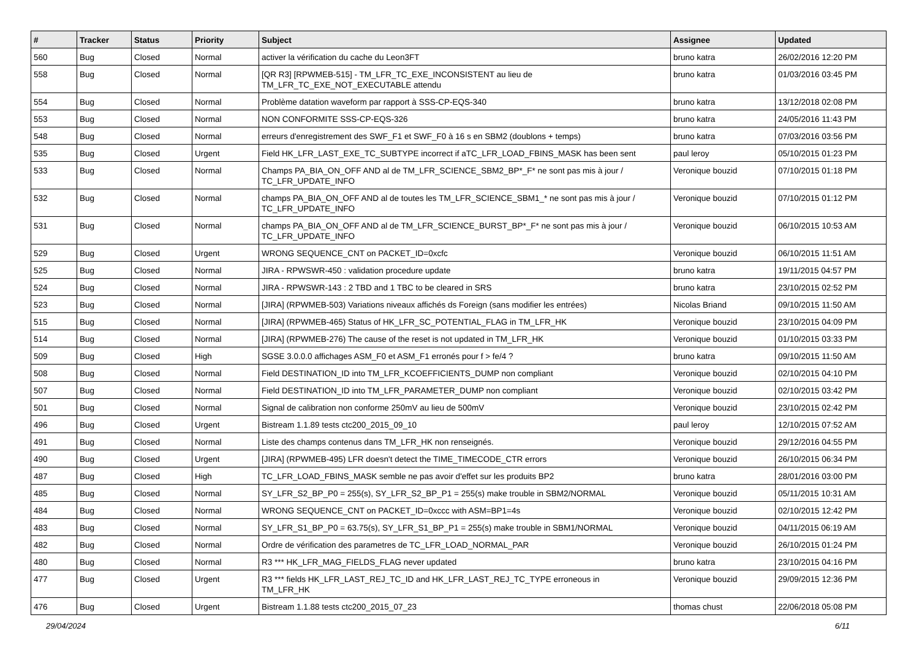| # | Tracker | Status | Priority | Subject | Assignee | Updated |
| --- | --- | --- | --- | --- | --- | --- |
| 560 | Bug | Closed | Normal | activer la vérification du cache du Leon3FT | bruno katra | 26/02/2016 12:20 PM |
| 558 | Bug | Closed | Normal | [QR R3] [RPWMEB-515] - TM_LFR_TC_EXE_INCONSISTENT au lieu de TM_LFR_TC_EXE_NOT_EXECUTABLE attendu | bruno katra | 01/03/2016 03:45 PM |
| 554 | Bug | Closed | Normal | Problème datation waveform par rapport à SSS-CP-EQS-340 | bruno katra | 13/12/2018 02:08 PM |
| 553 | Bug | Closed | Normal | NON CONFORMITE SSS-CP-EQS-326 | bruno katra | 24/05/2016 11:43 PM |
| 548 | Bug | Closed | Normal | erreurs d'enregistrement des SWF_F1 et SWF_F0 à 16 s en SBM2 (doublons + temps) | bruno katra | 07/03/2016 03:56 PM |
| 535 | Bug | Closed | Urgent | Field HK_LFR_LAST_EXE_TC_SUBTYPE incorrect if aTC_LFR_LOAD_FBINS_MASK has been sent | paul leroy | 05/10/2015 01:23 PM |
| 533 | Bug | Closed | Normal | Champs PA_BIA_ON_OFF AND al de TM_LFR_SCIENCE_SBM2_BP*_F* ne sont pas mis à jour / TC_LFR_UPDATE_INFO | Veronique bouzid | 07/10/2015 01:18 PM |
| 532 | Bug | Closed | Normal | champs PA_BIA_ON_OFF AND al de toutes les TM_LFR_SCIENCE_SBM1_* ne sont pas mis à jour / TC_LFR_UPDATE_INFO | Veronique bouzid | 07/10/2015 01:12 PM |
| 531 | Bug | Closed | Normal | champs PA_BIA_ON_OFF AND al de TM_LFR_SCIENCE_BURST_BP*_F* ne sont pas mis à jour / TC_LFR_UPDATE_INFO | Veronique bouzid | 06/10/2015 10:53 AM |
| 529 | Bug | Closed | Urgent | WRONG SEQUENCE_CNT on PACKET_ID=0xcfc | Veronique bouzid | 06/10/2015 11:51 AM |
| 525 | Bug | Closed | Normal | JIRA - RPWSWR-450 : validation procedure update | bruno katra | 19/11/2015 04:57 PM |
| 524 | Bug | Closed | Normal | JIRA - RPWSWR-143 : 2 TBD and 1 TBC to be cleared in SRS | bruno katra | 23/10/2015 02:52 PM |
| 523 | Bug | Closed | Normal | [JIRA] (RPWMEB-503) Variations niveaux affichés ds Foreign (sans modifier les entrées) | Nicolas Briand | 09/10/2015 11:50 AM |
| 515 | Bug | Closed | Normal | [JIRA] (RPWMEB-465) Status of HK_LFR_SC_POTENTIAL_FLAG in TM_LFR_HK | Veronique bouzid | 23/10/2015 04:09 PM |
| 514 | Bug | Closed | Normal | [JIRA] (RPWMEB-276) The cause of the reset is not updated in TM_LFR_HK | Veronique bouzid | 01/10/2015 03:33 PM |
| 509 | Bug | Closed | High | SGSE 3.0.0.0 affichages ASM_F0 et ASM_F1 erronés pour f > fe/4 ? | bruno katra | 09/10/2015 11:50 AM |
| 508 | Bug | Closed | Normal | Field DESTINATION_ID into TM_LFR_KCOEFFICIENTS_DUMP non compliant | Veronique bouzid | 02/10/2015 04:10 PM |
| 507 | Bug | Closed | Normal | Field DESTINATION_ID into TM_LFR_PARAMETER_DUMP non compliant | Veronique bouzid | 02/10/2015 03:42 PM |
| 501 | Bug | Closed | Normal | Signal de calibration non conforme 250mV au lieu de 500mV | Veronique bouzid | 23/10/2015 02:42 PM |
| 496 | Bug | Closed | Urgent | Bistream 1.1.89 tests ctc200_2015_09_10 | paul leroy | 12/10/2015 07:52 AM |
| 491 | Bug | Closed | Normal | Liste des champs contenus dans TM_LFR_HK non renseignés. | Veronique bouzid | 29/12/2016 04:55 PM |
| 490 | Bug | Closed | Urgent | [JIRA] (RPWMEB-495) LFR doesn't detect the TIME_TIMECODE_CTR errors | Veronique bouzid | 26/10/2015 06:34 PM |
| 487 | Bug | Closed | High | TC_LFR_LOAD_FBINS_MASK semble ne pas avoir d'effet sur les produits BP2 | bruno katra | 28/01/2016 03:00 PM |
| 485 | Bug | Closed | Normal | SY_LFR_S2_BP_P0 = 255(s), SY_LFR_S2_BP_P1 = 255(s) make trouble in SBM2/NORMAL | Veronique bouzid | 05/11/2015 10:31 AM |
| 484 | Bug | Closed | Normal | WRONG SEQUENCE_CNT on PACKET_ID=0xccc with ASM=BP1=4s | Veronique bouzid | 02/10/2015 12:42 PM |
| 483 | Bug | Closed | Normal | SY_LFR_S1_BP_P0 = 63.75(s), SY_LFR_S1_BP_P1 = 255(s) make trouble in SBM1/NORMAL | Veronique bouzid | 04/11/2015 06:19 AM |
| 482 | Bug | Closed | Normal | Ordre de vérification des parametres de TC_LFR_LOAD_NORMAL_PAR | Veronique bouzid | 26/10/2015 01:24 PM |
| 480 | Bug | Closed | Normal | R3 *** HK_LFR_MAG_FIELDS_FLAG never updated | bruno katra | 23/10/2015 04:16 PM |
| 477 | Bug | Closed | Urgent | R3 *** fields HK_LFR_LAST_REJ_TC_ID and HK_LFR_LAST_REJ_TC_TYPE erroneous in TM_LFR_HK | Veronique bouzid | 29/09/2015 12:36 PM |
| 476 | Bug | Closed | Urgent | Bistream 1.1.88 tests ctc200_2015_07_23 | thomas chust | 22/06/2018 05:08 PM |
29/04/2024 6/11